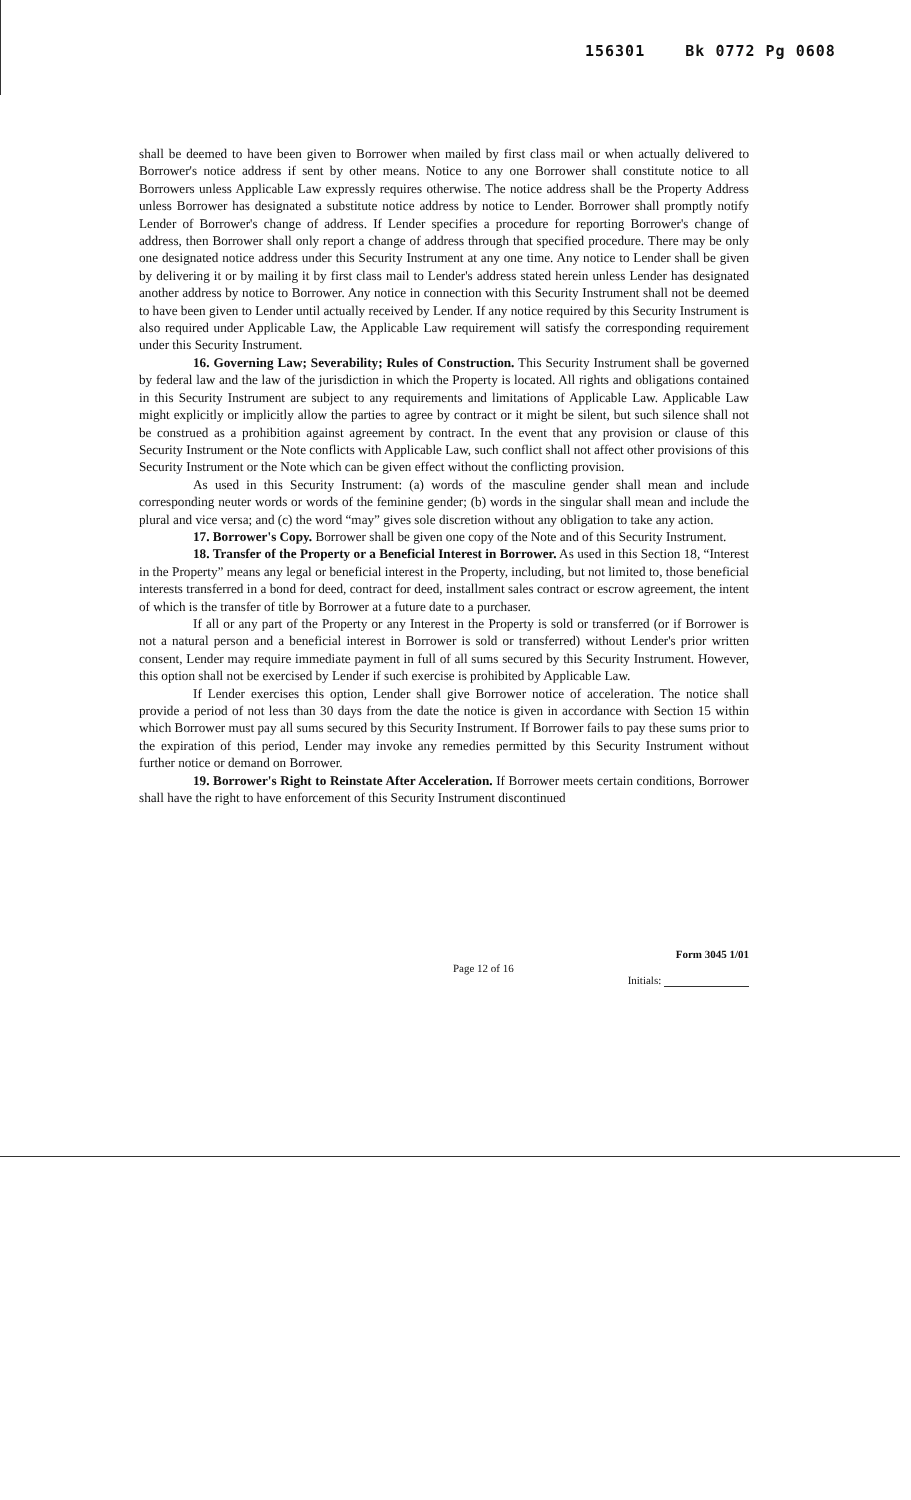156301 Bk 0772 Pg 0608
shall be deemed to have been given to Borrower when mailed by first class mail or when actually delivered to Borrower's notice address if sent by other means. Notice to any one Borrower shall constitute notice to all Borrowers unless Applicable Law expressly requires otherwise. The notice address shall be the Property Address unless Borrower has designated a substitute notice address by notice to Lender. Borrower shall promptly notify Lender of Borrower's change of address. If Lender specifies a procedure for reporting Borrower's change of address, then Borrower shall only report a change of address through that specified procedure. There may be only one designated notice address under this Security Instrument at any one time. Any notice to Lender shall be given by delivering it or by mailing it by first class mail to Lender's address stated herein unless Lender has designated another address by notice to Borrower. Any notice in connection with this Security Instrument shall not be deemed to have been given to Lender until actually received by Lender. If any notice required by this Security Instrument is also required under Applicable Law, the Applicable Law requirement will satisfy the corresponding requirement under this Security Instrument.
16. Governing Law; Severability; Rules of Construction. This Security Instrument shall be governed by federal law and the law of the jurisdiction in which the Property is located. All rights and obligations contained in this Security Instrument are subject to any requirements and limitations of Applicable Law. Applicable Law might explicitly or implicitly allow the parties to agree by contract or it might be silent, but such silence shall not be construed as a prohibition against agreement by contract. In the event that any provision or clause of this Security Instrument or the Note conflicts with Applicable Law, such conflict shall not affect other provisions of this Security Instrument or the Note which can be given effect without the conflicting provision.
As used in this Security Instrument: (a) words of the masculine gender shall mean and include corresponding neuter words or words of the feminine gender; (b) words in the singular shall mean and include the plural and vice versa; and (c) the word “may” gives sole discretion without any obligation to take any action.
17. Borrower's Copy. Borrower shall be given one copy of the Note and of this Security Instrument.
18. Transfer of the Property or a Beneficial Interest in Borrower. As used in this Section 18, “Interest in the Property” means any legal or beneficial interest in the Property, including, but not limited to, those beneficial interests transferred in a bond for deed, contract for deed, installment sales contract or escrow agreement, the intent of which is the transfer of title by Borrower at a future date to a purchaser.
If all or any part of the Property or any Interest in the Property is sold or transferred (or if Borrower is not a natural person and a beneficial interest in Borrower is sold or transferred) without Lender's prior written consent, Lender may require immediate payment in full of all sums secured by this Security Instrument. However, this option shall not be exercised by Lender if such exercise is prohibited by Applicable Law.
If Lender exercises this option, Lender shall give Borrower notice of acceleration. The notice shall provide a period of not less than 30 days from the date the notice is given in accordance with Section 15 within which Borrower must pay all sums secured by this Security Instrument. If Borrower fails to pay these sums prior to the expiration of this period, Lender may invoke any remedies permitted by this Security Instrument without further notice or demand on Borrower.
19. Borrower's Right to Reinstate After Acceleration. If Borrower meets certain conditions, Borrower shall have the right to have enforcement of this Security Instrument discontinued
Form 3045 1/01
Page 12 of 16 Initials: